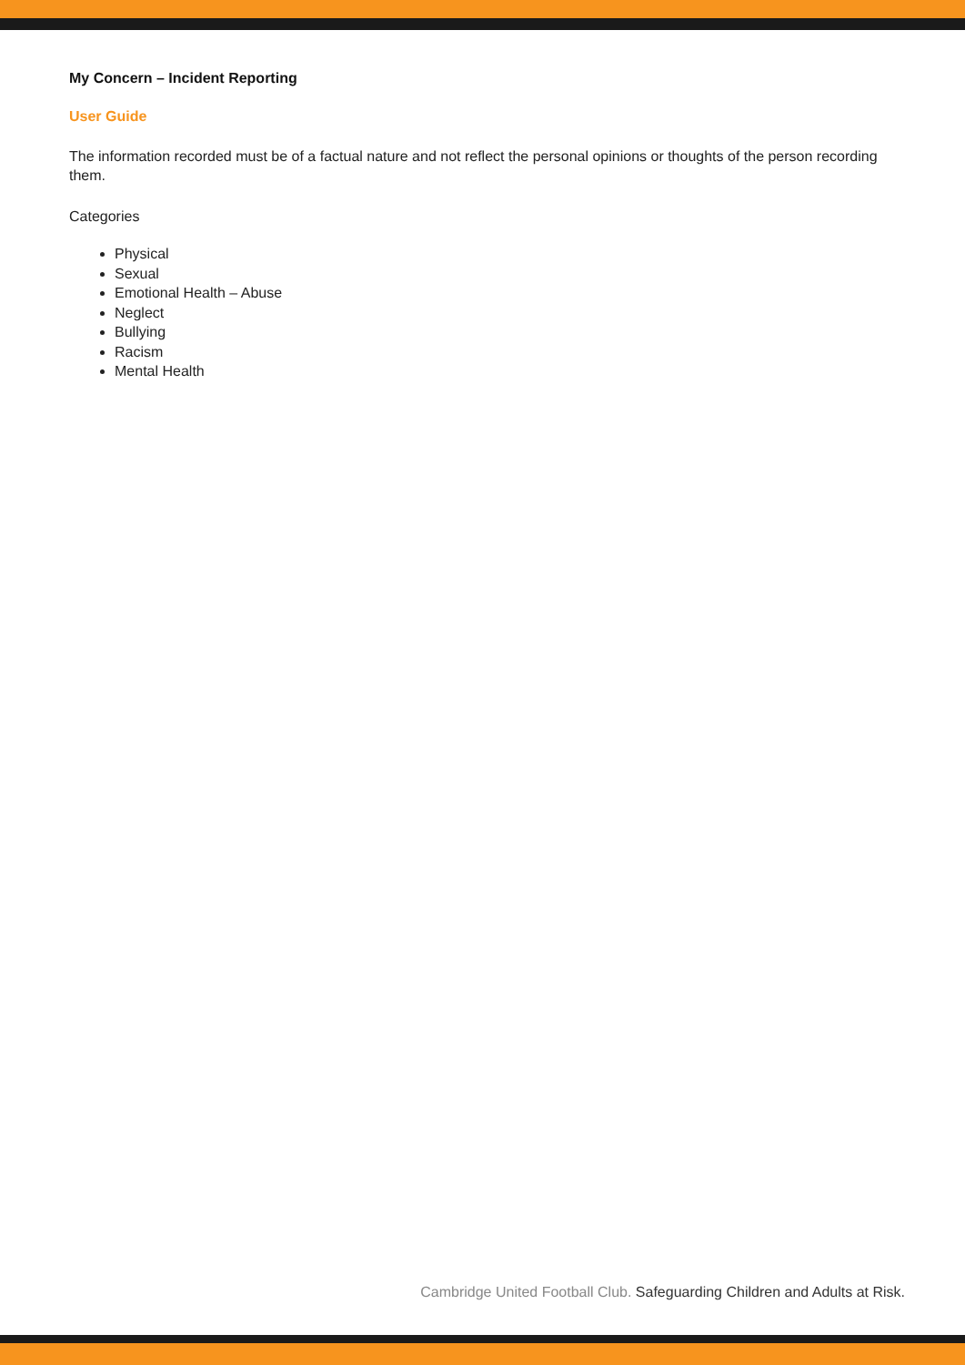My Concern – Incident Reporting
User Guide
The information recorded must be of a factual nature and not reflect the personal opinions or thoughts of the person recording them.
Categories
Physical
Sexual
Emotional Health – Abuse
Neglect
Bullying
Racism
Mental Health
Cambridge United Football Club. Safeguarding Children and Adults at Risk.